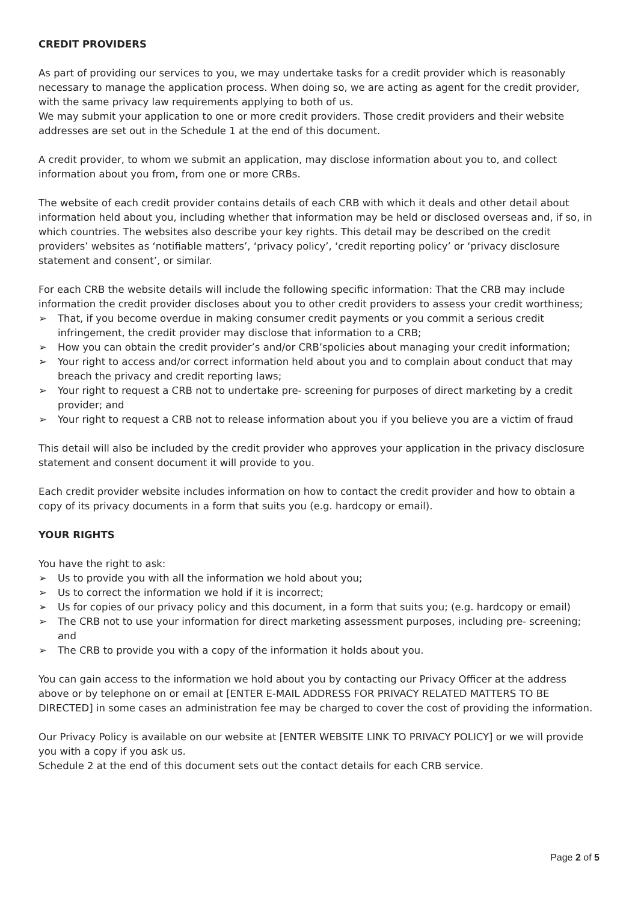CREDIT PROVIDERS
As part of providing our services to you, we may undertake tasks for a credit provider which is reasonably necessary to manage the application process. When doing so, we are acting as agent for the credit provider, with the same privacy law requirements applying to both of us.
We may submit your application to one or more credit providers. Those credit providers and their website addresses are set out in the Schedule 1 at the end of this document.
A credit provider, to whom we submit an application, may disclose information about you to, and collect information about you from, from one or more CRBs.
The website of each credit provider contains details of each CRB with which it deals and other detail about information held about you, including whether that information may be held or disclosed overseas and, if so, in which countries. The websites also describe your key rights. This detail may be described on the credit providers’ websites as ‘notifiable matters’, ‘privacy policy’, ‘credit reporting policy’ or ‘privacy disclosure statement and consent’, or similar.
For each CRB the website details will include the following specific information: That the CRB may include information the credit provider discloses about you to other credit providers to assess your credit worthiness;
➢ That, if you become overdue in making consumer credit payments or you commit a serious credit infringement, the credit provider may disclose that information to a CRB;
➢ How you can obtain the credit provider’s and/or CRB’spolicies about managing your credit information;
➢ Your right to access and/or correct information held about you and to complain about conduct that may breach the privacy and credit reporting laws;
➢ Your right to request a CRB not to undertake pre- screening for purposes of direct marketing by a credit provider; and
➢ Your right to request a CRB not to release information about you if you believe you are a victim of fraud
This detail will also be included by the credit provider who approves your application in the privacy disclosure statement and consent document it will provide to you.
Each credit provider website includes information on how to contact the credit provider and how to obtain a copy of its privacy documents in a form that suits you (e.g. hardcopy or email).
YOUR RIGHTS
You have the right to ask:
➢ Us to provide you with all the information we hold about you;
➢ Us to correct the information we hold if it is incorrect;
➢ Us for copies of our privacy policy and this document, in a form that suits you; (e.g. hardcopy or email)
➢ The CRB not to use your information for direct marketing assessment purposes, including pre- screening; and
➢ The CRB to provide you with a copy of the information it holds about you.
You can gain access to the information we hold about you by contacting our Privacy Officer at the address above or by telephone on or email at [ENTER E-MAIL ADDRESS FOR PRIVACY RELATED MATTERS TO BE DIRECTED] in some cases an administration fee may be charged to cover the cost of providing the information.
Our Privacy Policy is available on our website at [ENTER WEBSITE LINK TO PRIVACY POLICY] or we will provide you with a copy if you ask us.
Schedule 2 at the end of this document sets out the contact details for each CRB service.
Page 2 of 5